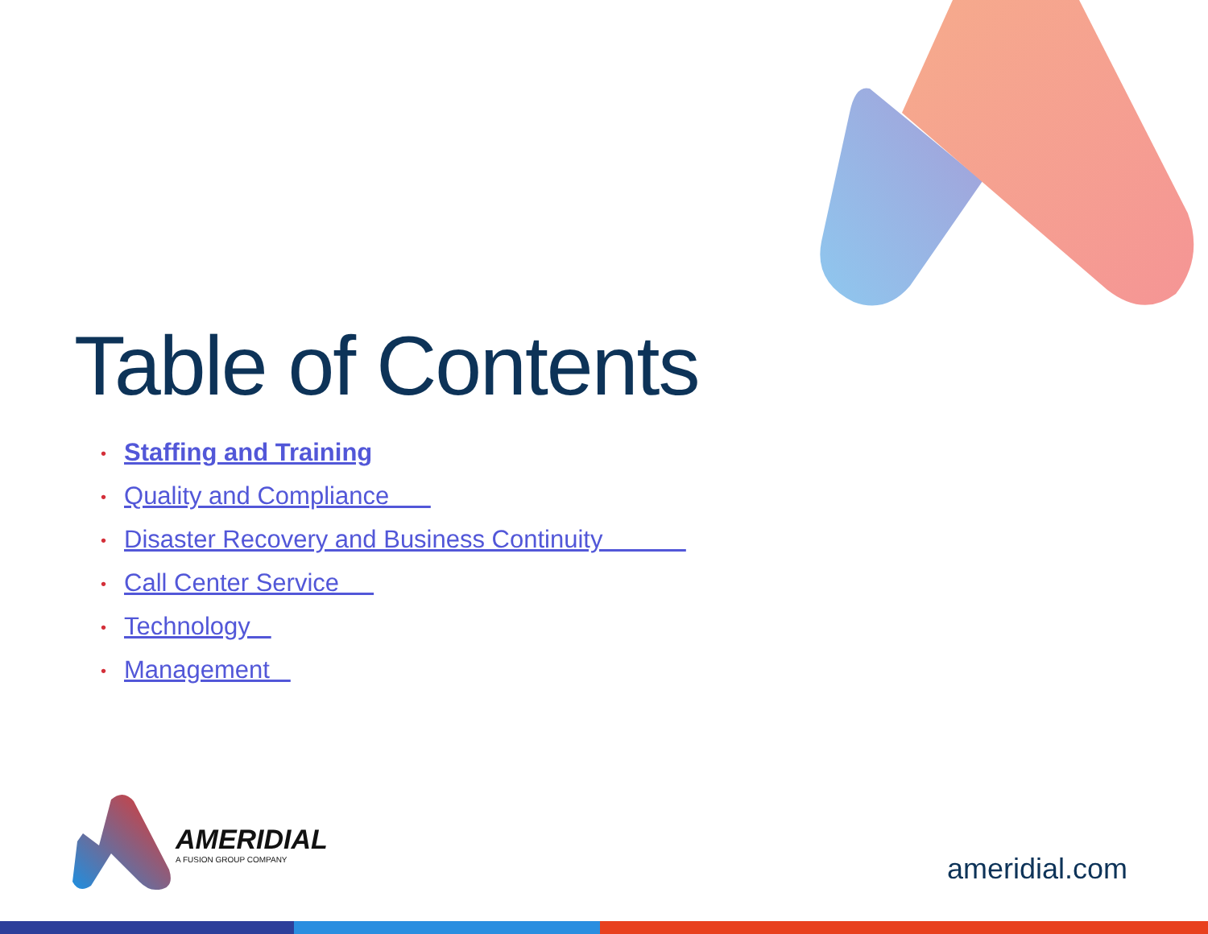Table of Contents
• Staffing and Training
• Quality and Compliance
• Disaster Recovery and Business Continuity
• Call Center Service
• Technology
• Management
AMERIDIAL
A FUSION GROUP COMPANY
ameridial.com